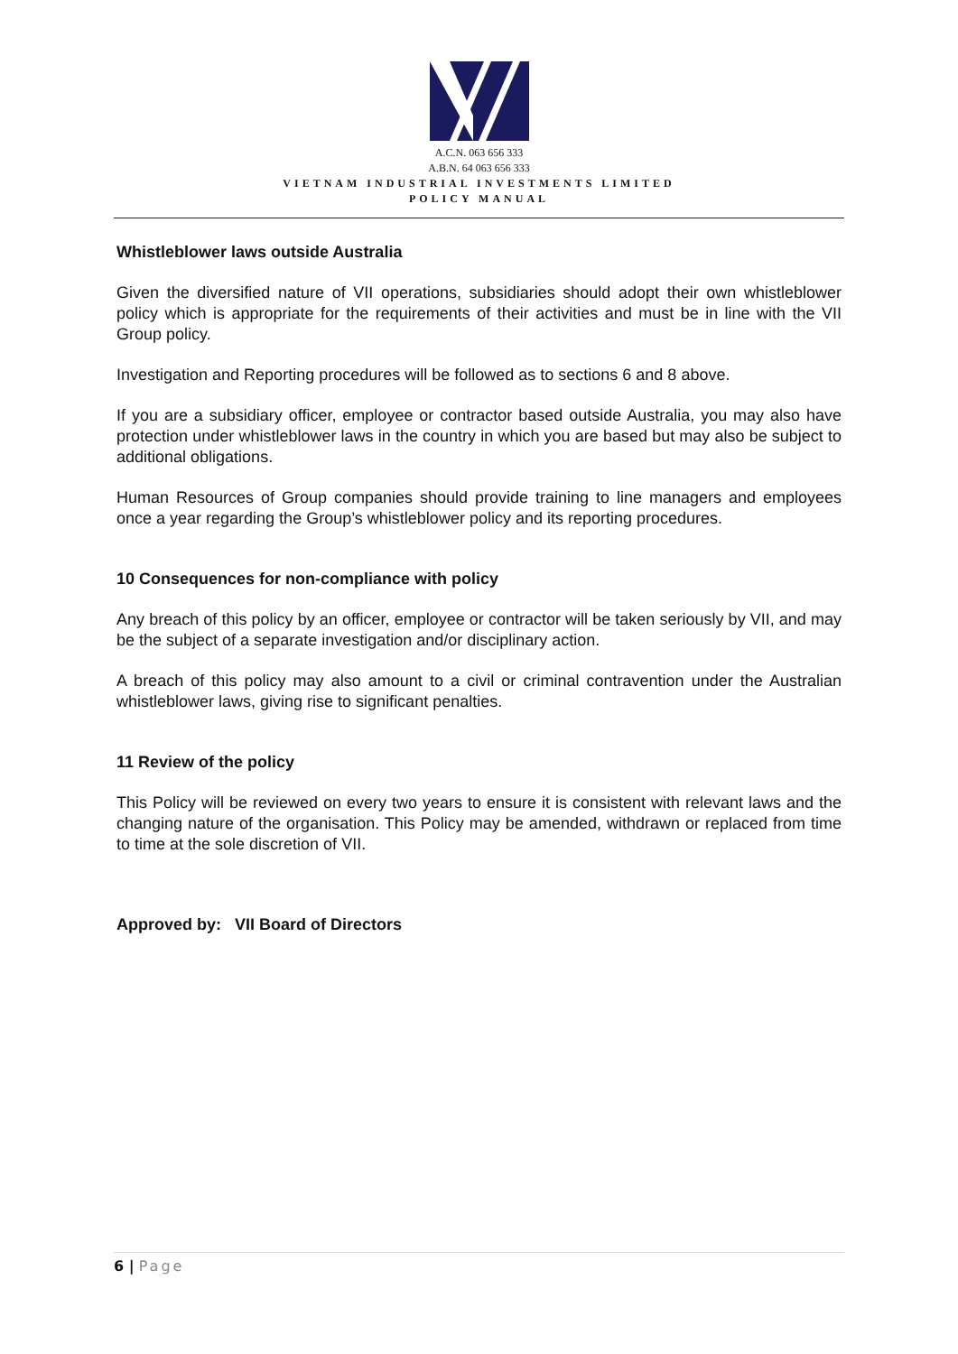A.C.N. 063 656 333
A.B.N. 64 063 656 333
VIETNAM INDUSTRIAL INVESTMENTS LIMITED
POLICY MANUAL
Whistleblower laws outside Australia
Given the diversified nature of VII operations, subsidiaries should adopt their own whistleblower policy which is appropriate for the requirements of their activities and must be in line with the VII Group policy.
Investigation and Reporting procedures will be followed as to sections 6 and 8 above.
If you are a subsidiary officer, employee or contractor based outside Australia, you may also have protection under whistleblower laws in the country in which you are based but may also be subject to additional obligations.
Human Resources of Group companies should provide training to line managers and employees once a year regarding the Group’s whistleblower policy and its reporting procedures.
10 Consequences for non-compliance with policy
Any breach of this policy by an officer, employee or contractor will be taken seriously by VII, and may be the subject of a separate investigation and/or disciplinary action.
A breach of this policy may also amount to a civil or criminal contravention under the Australian whistleblower laws, giving rise to significant penalties.
11 Review of the policy
This Policy will be reviewed on every two years to ensure it is consistent with relevant laws and the changing nature of the organisation. This Policy may be amended, withdrawn or replaced from time to time at the sole discretion of VII.
Approved by: VII Board of Directors
6 | Page